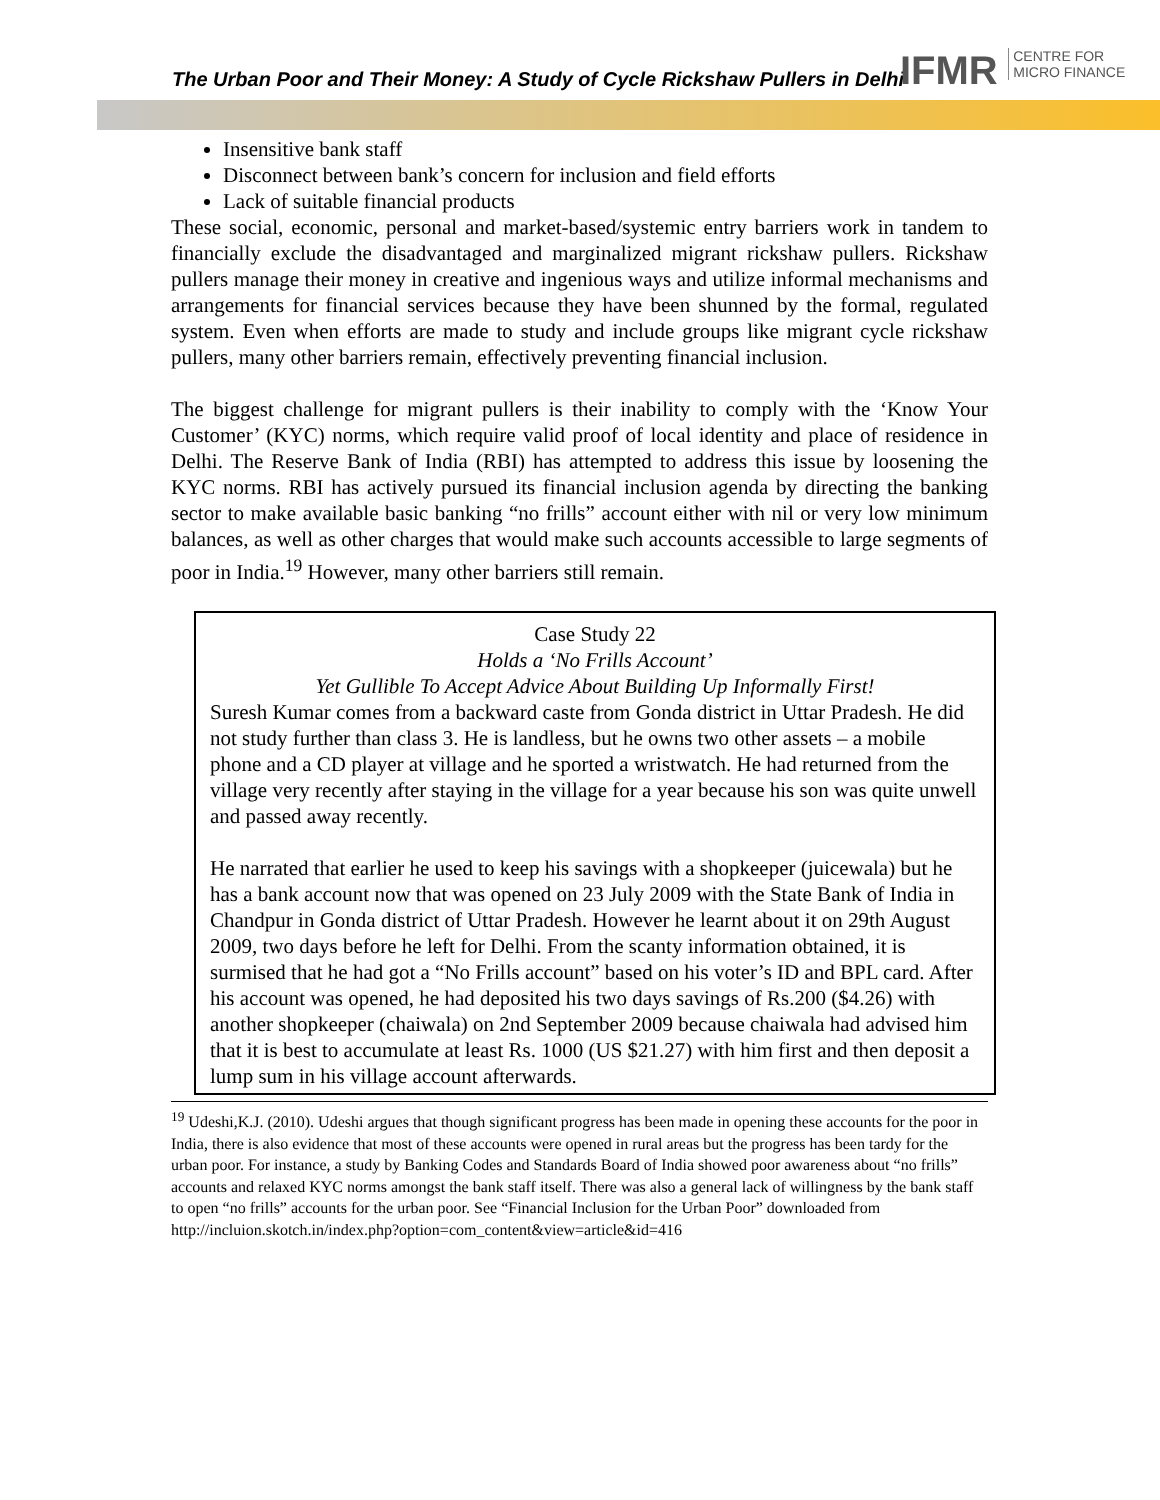The Urban Poor and Their Money: A Study of Cycle Rickshaw Pullers in Delhi
IFMR CENTRE FOR
MICRO FINANCE
Insensitive bank staff
Disconnect between bank’s concern for inclusion and field efforts
Lack of suitable financial products
These social, economic, personal and market-based/systemic entry barriers work in tandem to financially exclude the disadvantaged and marginalized migrant rickshaw pullers. Rickshaw pullers manage their money in creative and ingenious ways and utilize informal mechanisms and arrangements for financial services because they have been shunned by the formal, regulated system. Even when efforts are made to study and include groups like migrant cycle rickshaw pullers, many other barriers remain, effectively preventing financial inclusion.
The biggest challenge for migrant pullers is their inability to comply with the ‘Know Your Customer’ (KYC) norms, which require valid proof of local identity and place of residence in Delhi. The Reserve Bank of India (RBI) has attempted to address this issue by loosening the KYC norms. RBI has actively pursued its financial inclusion agenda by directing the banking sector to make available basic banking “no frills” account either with nil or very low minimum balances, as well as other charges that would make such accounts accessible to large segments of poor in India.<sup>19</sup> However, many other barriers still remain.
Case Study 22
Holds a ‘No Frills Account’
Yet Gullible To Accept Advice About Building Up Informally First!
Suresh Kumar comes from a backward caste from Gonda district in Uttar Pradesh. He did not study further than class 3. He is landless, but he owns two other assets – a mobile phone and a CD player at village and he sported a wristwatch. He had returned from the village very recently after staying in the village for a year because his son was quite unwell and passed away recently.
He narrated that earlier he used to keep his savings with a shopkeeper (juicewala) but he has a bank account now that was opened on 23 July 2009 with the State Bank of India in Chandpur in Gonda district of Uttar Pradesh. However he learnt about it on 29th August 2009, two days before he left for Delhi. From the scanty information obtained, it is surmised that he had got a “No Frills account” based on his voter’s ID and BPL card. After his account was opened, he had deposited his two days savings of Rs.200 ($4.26) with another shopkeeper (chaiwala) on 2nd September 2009 because chaiwala had advised him that it is best to accumulate at least Rs. 1000 (US $21.27) with him first and then deposit a lump sum in his village account afterwards.
<sup>19</sup> Udeshi,K.J. (2010). Udeshi argues that though significant progress has been made in opening these accounts for the poor in India, there is also evidence that most of these accounts were opened in rural areas but the progress has been tardy for the urban poor. For instance, a study by Banking Codes and Standards Board of India showed poor awareness about “no frills” accounts and relaxed KYC norms amongst the bank staff itself. There was also a general lack of willingness by the bank staff to open “no frills” accounts for the urban poor. See “Financial Inclusion for the Urban Poor” downloaded from http://incluion.skotch.in/index.php?option=com_content&view=article&id=416